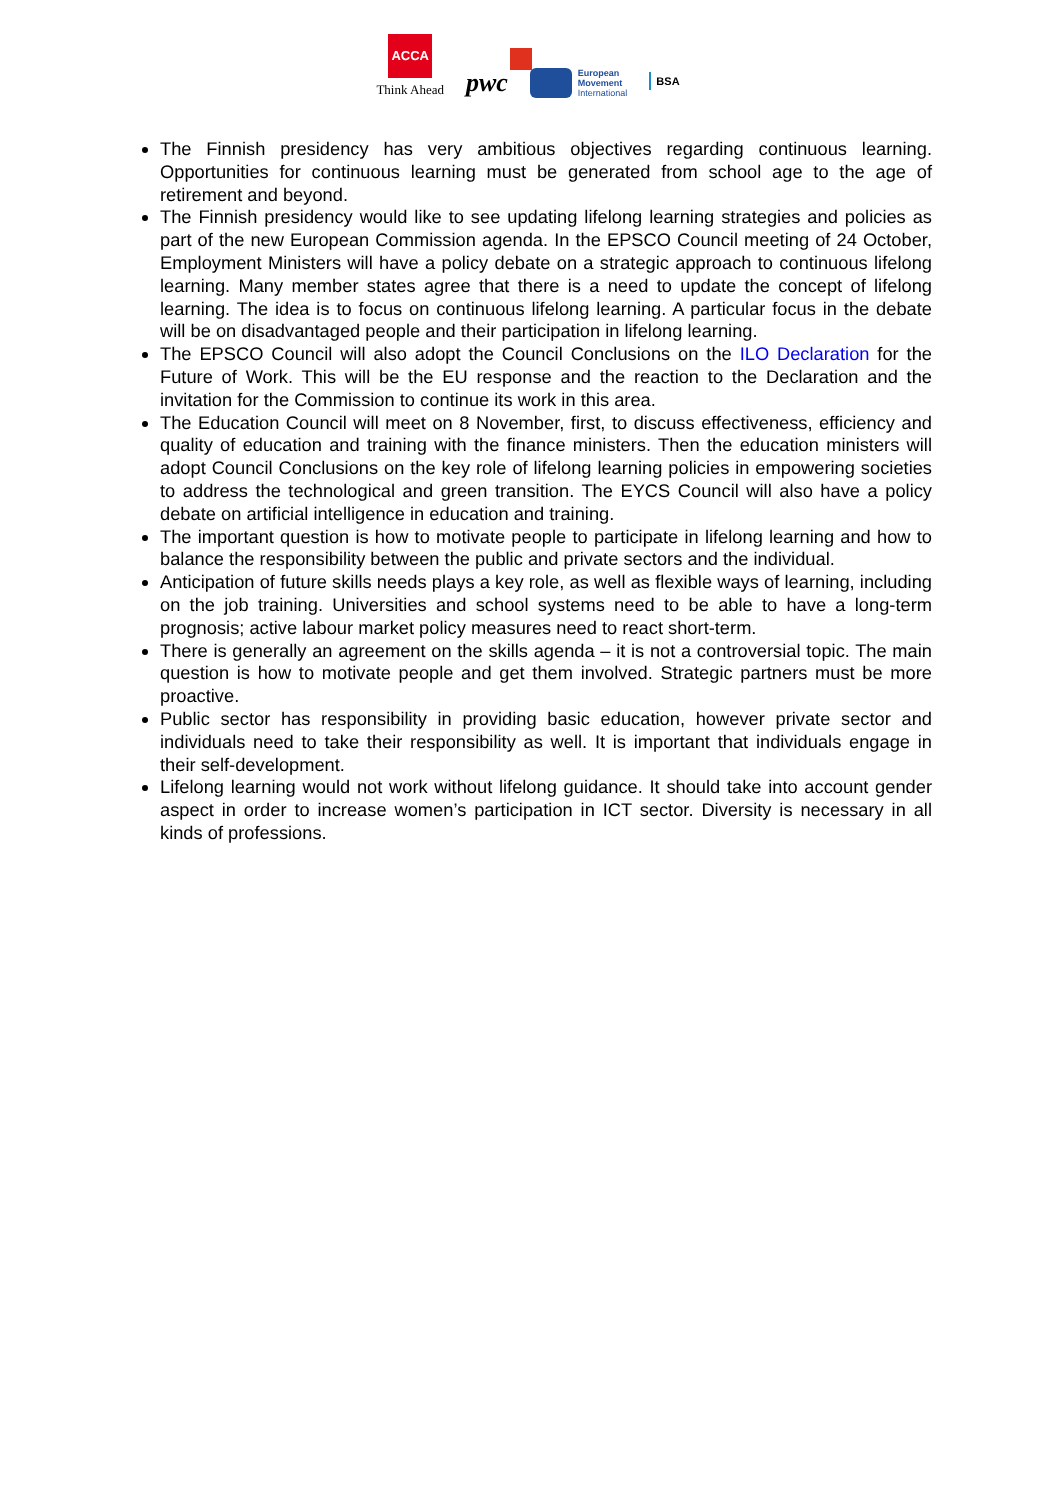ACCA
Think Ahead
pwc
European
Movement
International
BSA
The Finnish presidency has very ambitious objectives regarding continuous learning. Opportunities for continuous learning must be generated from school age to the age of retirement and beyond.
The Finnish presidency would like to see updating lifelong learning strategies and policies as part of the new European Commission agenda. In the EPSCO Council meeting of 24 October, Employment Ministers will have a policy debate on a strategic approach to continuous lifelong learning. Many member states agree that there is a need to update the concept of lifelong learning. The idea is to focus on continuous lifelong learning. A particular focus in the debate will be on disadvantaged people and their participation in lifelong learning.
The EPSCO Council will also adopt the Council Conclusions on the ILO Declaration for the Future of Work. This will be the EU response and the reaction to the Declaration and the invitation for the Commission to continue its work in this area.
The Education Council will meet on 8 November, first, to discuss effectiveness, efficiency and quality of education and training with the finance ministers. Then the education ministers will adopt Council Conclusions on the key role of lifelong learning policies in empowering societies to address the technological and green transition. The EYCS Council will also have a policy debate on artificial intelligence in education and training.
The important question is how to motivate people to participate in lifelong learning and how to balance the responsibility between the public and private sectors and the individual.
Anticipation of future skills needs plays a key role, as well as flexible ways of learning, including on the job training. Universities and school systems need to be able to have a long-term prognosis; active labour market policy measures need to react short-term.
There is generally an agreement on the skills agenda – it is not a controversial topic. The main question is how to motivate people and get them involved. Strategic partners must be more proactive.
Public sector has responsibility in providing basic education, however private sector and individuals need to take their responsibility as well. It is important that individuals engage in their self-development.
Lifelong learning would not work without lifelong guidance. It should take into account gender aspect in order to increase women’s participation in ICT sector. Diversity is necessary in all kinds of professions.